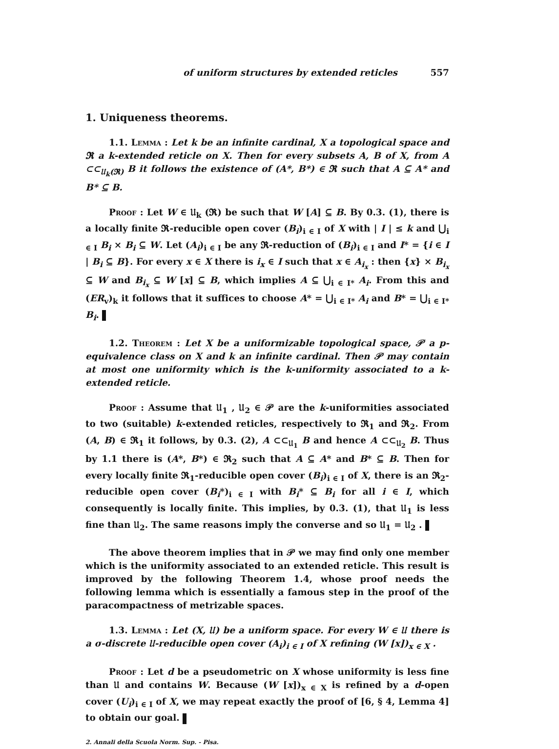of uniform structures by extended reticles 557
1. Uniqueness theorems.
1.1. Lemma : Let k be an infinite cardinal, X a topological space and 𝕽 a k-extended reticle on X. Then for every subsets A, B of X, from A ⊂⊂<sub>𝔘<sub>k</sub>(𝕽)</sub> B it follows the existence of (A*, B*) ∈ 𝕽 such that A ⊆ A* and B* ⊆ B.
Proof : Let W ∈ 𝔘<sub>k</sub> (𝕽) be such that W [A] ⊆ B. By 0.3. (1), there is a locally finite 𝕽-reducible open cover (B<sub>i</sub>)<sub>i ∈ I</sub> of X with | I | ≤ k and ⋃<sub>i ∈ I</sub> B<sub>i</sub> × B<sub>i</sub> ⊆ W. Let (A<sub>i</sub>)<sub>i ∈ I</sub> be any 𝕽-reduction of (B<sub>i</sub>)<sub>i ∈ I</sub> and I* = {i ∈ I | B<sub>i</sub> ⊆ B}. For every x ∈ X there is i<sub>x</sub> ∈ I such that x ∈ A<sub>i<sub>x</sub></sub> : then {x} × B<sub>i<sub>x</sub></sub> ⊆ W and B<sub>i<sub>x</sub></sub> ⊆ W [x] ⊆ B, which implies A ⊆ ⋃<sub>i ∈ I*</sub> A<sub>i</sub>. From this and (ER<sub>v</sub>)<sub>k</sub> it follows that it suffices to choose A* = ⋃<sub>i ∈ I*</sub> A<sub>i</sub> and B* = ⋃<sub>i ∈ I*</sub> B<sub>i</sub>.
1.2. Theorem : Let X be a uniformizable topological space, 𝒫 a p-equivalence class on X and k an infinite cardinal. Then 𝒫 may contain at most one uniformity which is the k-uniformity associated to a k-extended reticle.
Proof : Assume that 𝔘<sub>1</sub> , 𝔘<sub>2</sub> ∈ 𝒫 are the k-uniformities associated to two (suitable) k-extended reticles, respectively to 𝕽<sub>1</sub> and 𝕽<sub>2</sub>. From (A, B) ∈ 𝕽<sub>1</sub> it follows, by 0.3. (2), A ⊂⊂<sub>𝔘<sub>1</sub></sub> B and hence A ⊂⊂<sub>𝔘<sub>2</sub></sub> B. Thus by 1.1 there is (A*, B*) ∈ 𝕽<sub>2</sub> such that A ⊆ A* and B* ⊆ B. Then for every locally finite 𝕽<sub>1</sub>-reducible open cover (B<sub>i</sub>)<sub>i ∈ I</sub> of X, there is an 𝕽<sub>2</sub>-reducible open cover (B<sub>i</sub>*)<sub>i ∈ I</sub> with B<sub>i</sub>* ⊆ B<sub>i</sub> for all i ∈ I, which consequently is locally finite. This implies, by 0.3. (1), that 𝔘<sub>1</sub> is less fine than 𝔘<sub>2</sub>. The same reasons imply the converse and so 𝔘<sub>1</sub> = 𝔘<sub>2</sub> .
The above theorem implies that in 𝒫 we may find only one member which is the uniformity associated to an extended reticle. This result is improved by the following Theorem 1.4, whose proof needs the following lemma which is essentially a famous step in the proof of the paracompactness of metrizable spaces.
1.3. Lemma : Let (X, 𝔘) be a uniform space. For every W ∈ 𝔘 there is a σ-discrete 𝔘-reducible open cover (A<sub>i</sub>)<sub>i ∈ I</sub> of X refining (W [x])<sub>x ∈ X</sub> .
Proof : Let d be a pseudometric on X whose uniformity is less fine than 𝔘 and contains W. Because (W [x])<sub>x ∈ X</sub> is refined by a d-open cover (U<sub>i</sub>)<sub>i ∈ I</sub> of X, we may repeat exactly the proof of [6, § 4, Lemma 4] to obtain our goal.
2. Annali della Scuola Norm. Sup. - Pisa.